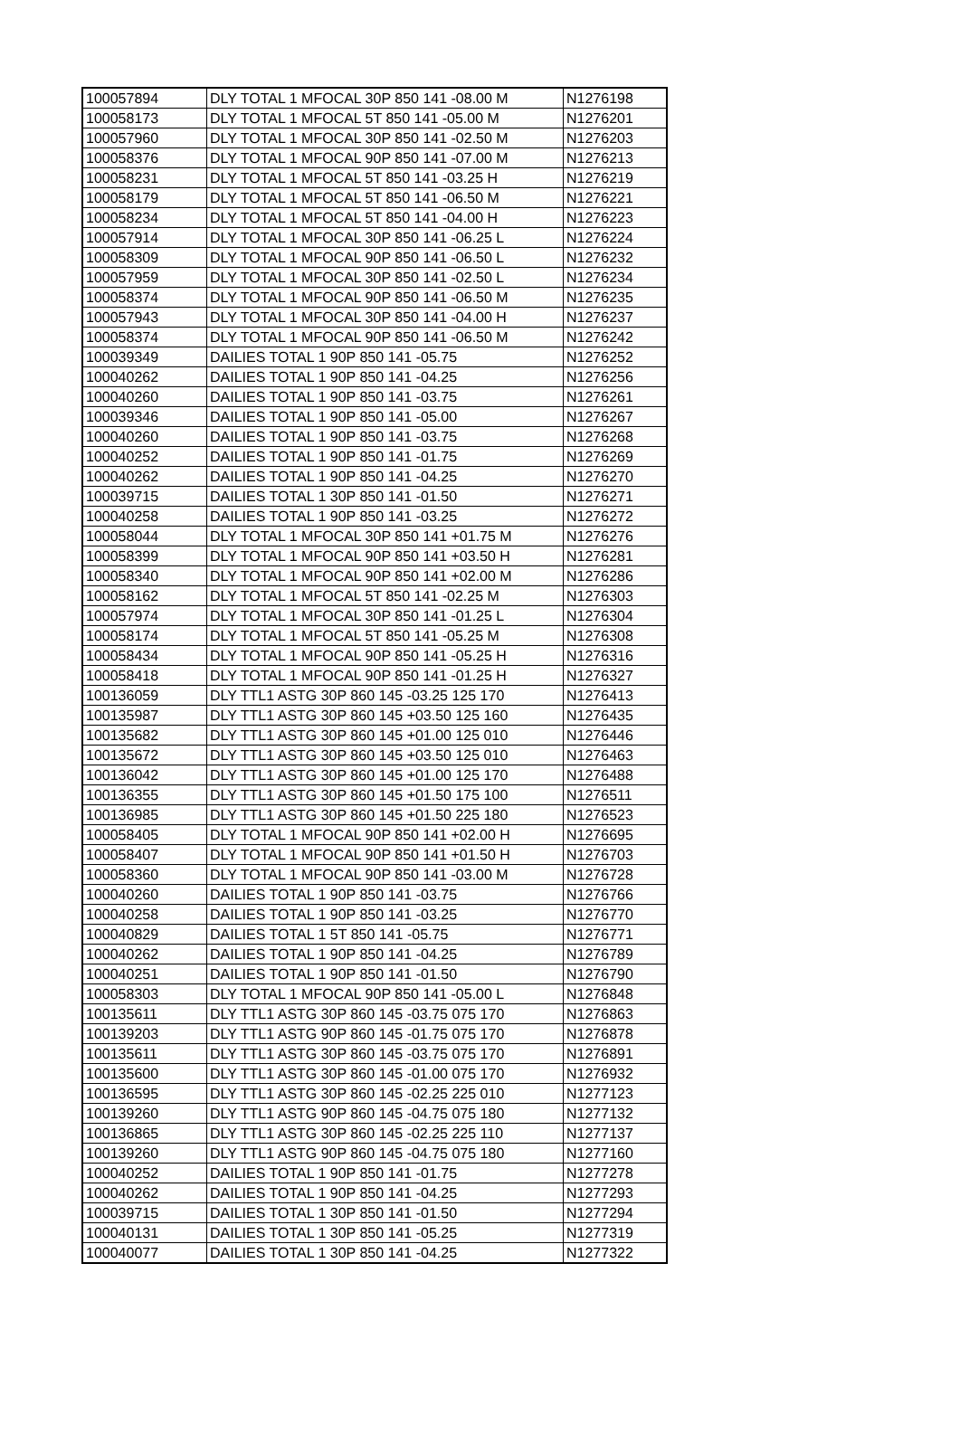| 100057894 | DLY TOTAL 1 MFOCAL 30P 850 141 -08.00 M | N1276198 |
| 100058173 | DLY TOTAL 1 MFOCAL 5T 850 141 -05.00 M | N1276201 |
| 100057960 | DLY TOTAL 1 MFOCAL 30P 850 141 -02.50 M | N1276203 |
| 100058376 | DLY TOTAL 1 MFOCAL 90P 850 141 -07.00 M | N1276213 |
| 100058231 | DLY TOTAL 1 MFOCAL 5T 850 141 -03.25 H | N1276219 |
| 100058179 | DLY TOTAL 1 MFOCAL 5T 850 141 -06.50 M | N1276221 |
| 100058234 | DLY TOTAL 1 MFOCAL 5T 850 141 -04.00 H | N1276223 |
| 100057914 | DLY TOTAL 1 MFOCAL 30P 850 141 -06.25 L | N1276224 |
| 100058309 | DLY TOTAL 1 MFOCAL 90P 850 141 -06.50 L | N1276232 |
| 100057959 | DLY TOTAL 1 MFOCAL 30P 850 141 -02.50 L | N1276234 |
| 100058374 | DLY TOTAL 1 MFOCAL 90P 850 141 -06.50 M | N1276235 |
| 100057943 | DLY TOTAL 1 MFOCAL 30P 850 141 -04.00 H | N1276237 |
| 100058374 | DLY TOTAL 1 MFOCAL 90P 850 141 -06.50 M | N1276242 |
| 100039349 | DAILIES TOTAL 1 90P 850 141 -05.75 | N1276252 |
| 100040262 | DAILIES TOTAL 1 90P 850 141 -04.25 | N1276256 |
| 100040260 | DAILIES TOTAL 1 90P 850 141 -03.75 | N1276261 |
| 100039346 | DAILIES TOTAL 1 90P 850 141 -05.00 | N1276267 |
| 100040260 | DAILIES TOTAL 1 90P 850 141 -03.75 | N1276268 |
| 100040252 | DAILIES TOTAL 1 90P 850 141 -01.75 | N1276269 |
| 100040262 | DAILIES TOTAL 1 90P 850 141 -04.25 | N1276270 |
| 100039715 | DAILIES TOTAL 1 30P 850 141 -01.50 | N1276271 |
| 100040258 | DAILIES TOTAL 1 90P 850 141 -03.25 | N1276272 |
| 100058044 | DLY TOTAL 1 MFOCAL 30P 850 141 +01.75 M | N1276276 |
| 100058399 | DLY TOTAL 1 MFOCAL 90P 850 141 +03.50 H | N1276281 |
| 100058340 | DLY TOTAL 1 MFOCAL 90P 850 141 +02.00 M | N1276286 |
| 100058162 | DLY TOTAL 1 MFOCAL 5T 850 141 -02.25 M | N1276303 |
| 100057974 | DLY TOTAL 1 MFOCAL 30P 850 141 -01.25 L | N1276304 |
| 100058174 | DLY TOTAL 1 MFOCAL 5T 850 141 -05.25 M | N1276308 |
| 100058434 | DLY TOTAL 1 MFOCAL 90P 850 141 -05.25 H | N1276316 |
| 100058418 | DLY TOTAL 1 MFOCAL 90P 850 141 -01.25 H | N1276327 |
| 100136059 | DLY TTL1 ASTG 30P 860 145 -03.25 125 170 | N1276413 |
| 100135987 | DLY TTL1 ASTG 30P 860 145 +03.50 125 160 | N1276435 |
| 100135682 | DLY TTL1 ASTG 30P 860 145 +01.00 125 010 | N1276446 |
| 100135672 | DLY TTL1 ASTG 30P 860 145 +03.50 125 010 | N1276463 |
| 100136042 | DLY TTL1 ASTG 30P 860 145 +01.00 125 170 | N1276488 |
| 100136355 | DLY TTL1 ASTG 30P 860 145 +01.50 175 100 | N1276511 |
| 100136985 | DLY TTL1 ASTG 30P 860 145 +01.50 225 180 | N1276523 |
| 100058405 | DLY TOTAL 1 MFOCAL 90P 850 141 +02.00 H | N1276695 |
| 100058407 | DLY TOTAL 1 MFOCAL 90P 850 141 +01.50 H | N1276703 |
| 100058360 | DLY TOTAL 1 MFOCAL 90P 850 141 -03.00 M | N1276728 |
| 100040260 | DAILIES TOTAL 1 90P 850 141 -03.75 | N1276766 |
| 100040258 | DAILIES TOTAL 1 90P 850 141 -03.25 | N1276770 |
| 100040829 | DAILIES TOTAL 1 5T 850 141 -05.75 | N1276771 |
| 100040262 | DAILIES TOTAL 1 90P 850 141 -04.25 | N1276789 |
| 100040251 | DAILIES TOTAL 1 90P 850 141 -01.50 | N1276790 |
| 100058303 | DLY TOTAL 1 MFOCAL 90P 850 141 -05.00 L | N1276848 |
| 100135611 | DLY TTL1 ASTG 30P 860 145 -03.75 075 170 | N1276863 |
| 100139203 | DLY TTL1 ASTG 90P 860 145 -01.75 075 170 | N1276878 |
| 100135611 | DLY TTL1 ASTG 30P 860 145 -03.75 075 170 | N1276891 |
| 100135600 | DLY TTL1 ASTG 30P 860 145 -01.00 075 170 | N1276932 |
| 100136595 | DLY TTL1 ASTG 30P 860 145 -02.25 225 010 | N1277123 |
| 100139260 | DLY TTL1 ASTG 90P 860 145 -04.75 075 180 | N1277132 |
| 100136865 | DLY TTL1 ASTG 30P 860 145 -02.25 225 110 | N1277137 |
| 100139260 | DLY TTL1 ASTG 90P 860 145 -04.75 075 180 | N1277160 |
| 100040252 | DAILIES TOTAL 1 90P 850 141 -01.75 | N1277278 |
| 100040262 | DAILIES TOTAL 1 90P 850 141 -04.25 | N1277293 |
| 100039715 | DAILIES TOTAL 1 30P 850 141 -01.50 | N1277294 |
| 100040131 | DAILIES TOTAL 1 30P 850 141 -05.25 | N1277319 |
| 100040077 | DAILIES TOTAL 1 30P 850 141 -04.25 | N1277322 |